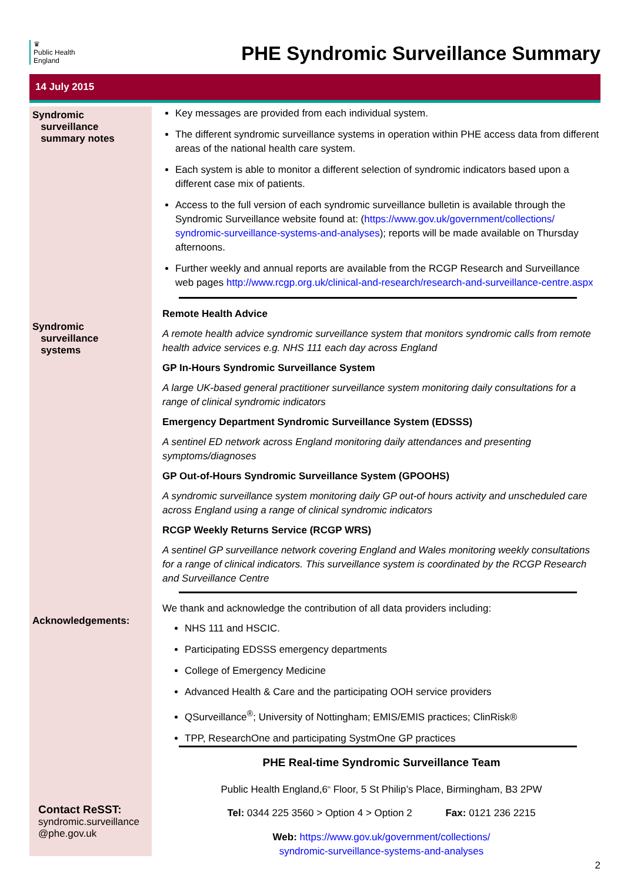♛
Public Health
England
PHE Syndromic Surveillance Summary
14 July 2015
Syndromic
surveillance
summary notes
Syndromic
surveillance
systems
Acknowledgements:
Contact ReSST:
syndromic.surveillance
@phe.gov.uk
Key messages are provided from each individual system.
The different syndromic surveillance systems in operation within PHE access data from different areas of the national health care system.
Each system is able to monitor a different selection of syndromic indicators based upon a different case mix of patients.
Access to the full version of each syndromic surveillance bulletin is available through the Syndromic Surveillance website found at: (https://www.gov.uk/government/collections/ syndromic-surveillance-systems-and-analyses); reports will be made available on Thursday afternoons.
Further weekly and annual reports are available from the RCGP Research and Surveillance web pages http://www.rcgp.org.uk/clinical-and-research/research-and-surveillance-centre.aspx
Remote Health Advice
A remote health advice syndromic surveillance system that monitors syndromic calls from remote health advice services e.g. NHS 111 each day across England
GP In-Hours Syndromic Surveillance System
A large UK-based general practitioner surveillance system monitoring daily consultations for a range of clinical syndromic indicators
Emergency Department Syndromic Surveillance System (EDSSS)
A sentinel ED network across England monitoring daily attendances and presenting symptoms/diagnoses
GP Out-of-Hours Syndromic Surveillance System (GPOOHS)
A syndromic surveillance system monitoring daily GP out-of hours activity and unscheduled care across England using a range of clinical syndromic indicators
RCGP Weekly Returns Service (RCGP WRS)
A sentinel GP surveillance network covering England and Wales monitoring weekly consultations for a range of clinical indicators. This surveillance system is coordinated by the RCGP Research and Surveillance Centre
We thank and acknowledge the contribution of all data providers including:
NHS 111 and HSCIC.
Participating EDSSS emergency departments
College of Emergency Medicine
Advanced Health & Care and the participating OOH service providers
QSurveillance<sup>®</sup>; University of Nottingham; EMIS/EMIS practices; ClinRisk®
TPP, ResearchOne and participating SystmOne GP practices
PHE Real-time Syndromic Surveillance Team
Public Health England,6<sup>th</sup> Floor, 5 St Philip’s Place, Birmingham, B3 2PW
Tel: 0344 225 3560 > Option 4 > Option 2 Fax: 0121 236 2215
Web: https://www.gov.uk/government/collections/
syndromic-surveillance-systems-and-analyses
2